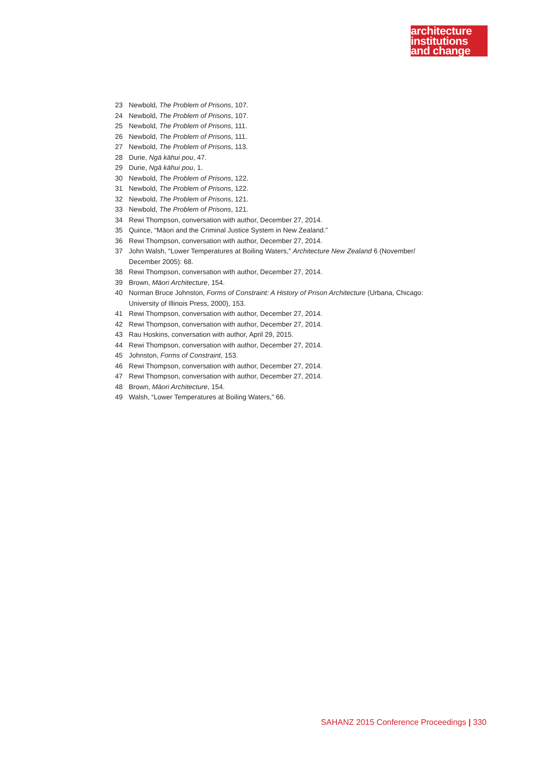architecture
institutions
and change
23 Newbold, The Problem of Prisons, 107.
24 Newbold, The Problem of Prisons, 107.
25 Newbold, The Problem of Prisons, 111.
26 Newbold, The Problem of Prisons, 111.
27 Newbold, The Problem of Prisons, 113.
28 Durie, Ngā kāhui pou, 47.
29 Durie, Ngā kāhui pou, 1.
30 Newbold, The Problem of Prisons, 122.
31 Newbold, The Problem of Prisons, 122.
32 Newbold, The Problem of Prisons, 121.
33 Newbold, The Problem of Prisons, 121.
34 Rewi Thompson, conversation with author, December 27, 2014.
35 Quince, “Māori and the Criminal Justice System in New Zealand.”
36 Rewi Thompson, conversation with author, December 27, 2014.
37 John Walsh, “Lower Temperatures at Boiling Waters,” Architecture New Zealand 6 (November/ December 2005): 68.
38 Rewi Thompson, conversation with author, December 27, 2014.
39 Brown, Māori Architecture, 154.
40 Norman Bruce Johnston, Forms of Constraint: A History of Prison Architecture (Urbana, Chicago: University of Illinois Press, 2000), 153.
41 Rewi Thompson, conversation with author, December 27, 2014.
42 Rewi Thompson, conversation with author, December 27, 2014.
43 Rau Hoskins, conversation with author, April 29, 2015.
44 Rewi Thompson, conversation with author, December 27, 2014.
45 Johnston, Forms of Constraint, 153.
46 Rewi Thompson, conversation with author, December 27, 2014.
47 Rewi Thompson, conversation with author, December 27, 2014.
48 Brown, Māori Architecture, 154.
49 Walsh, “Lower Temperatures at Boiling Waters,” 66.
SAHANZ 2015 Conference Proceedings | 330